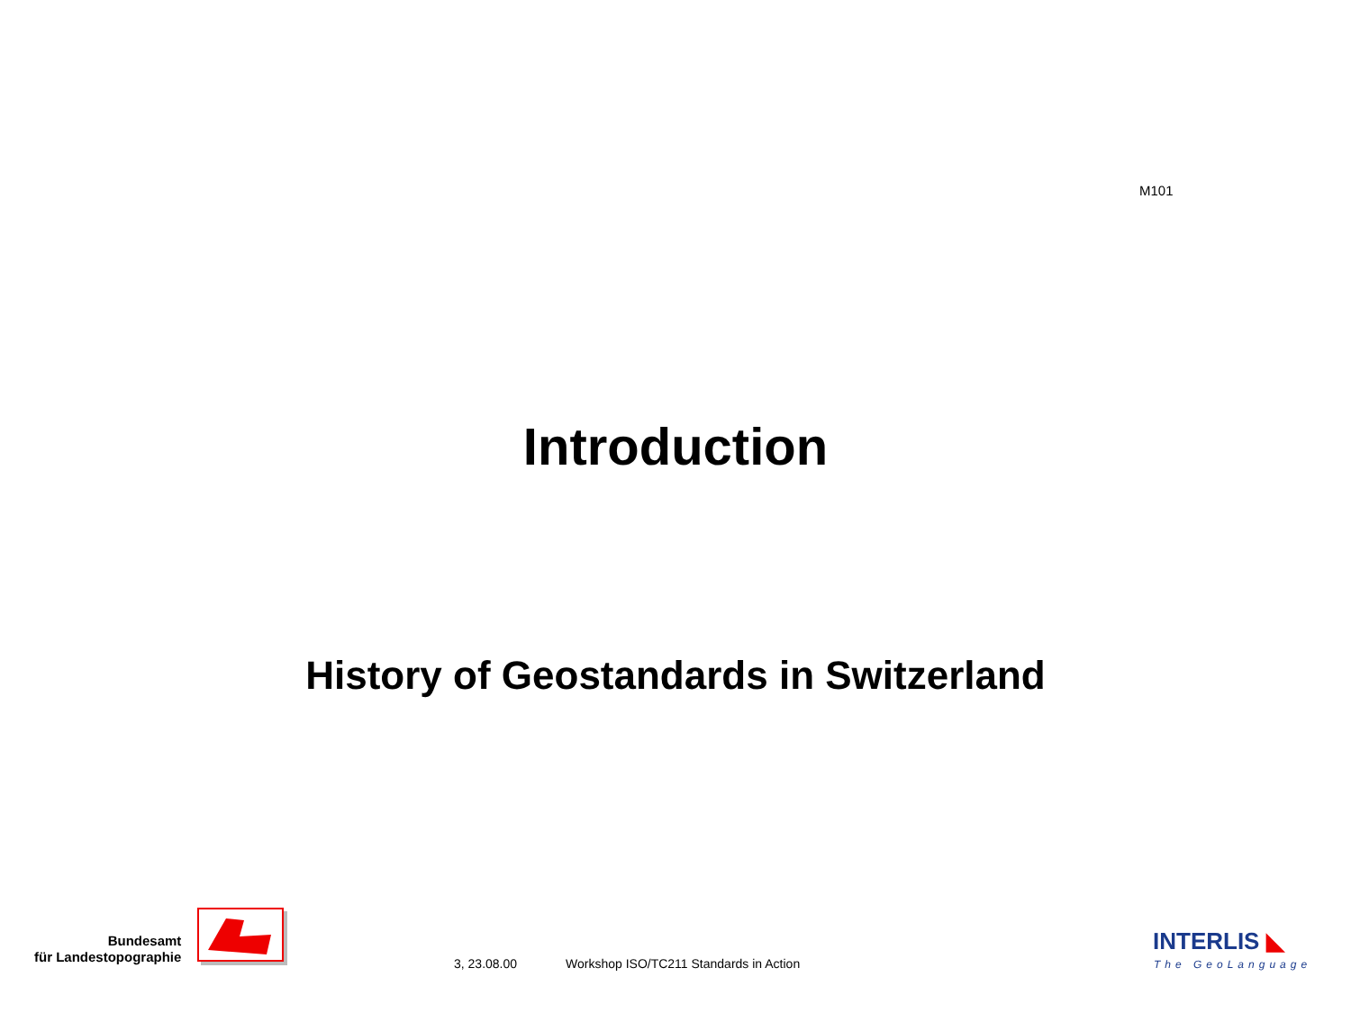M101
Introduction
History of Geostandards in Switzerland
Bundesamt
für Landestopographie
3, 23.08.00
Workshop ISO/TC211 Standards in Action
INTERLIS ◣
The GeoLanguage